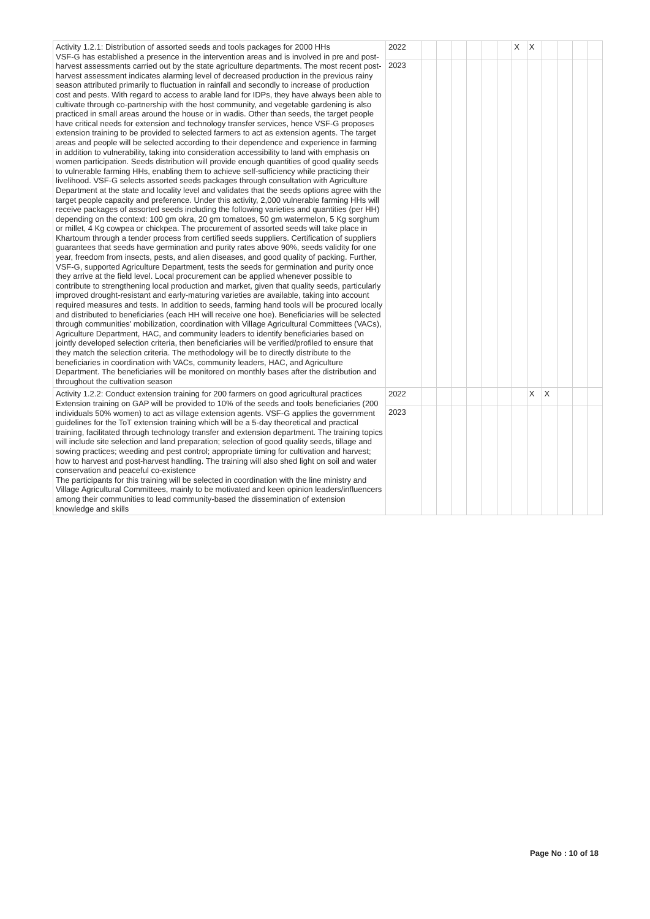| Activity 1.2.1: Distribution of assorted seeds and tools packages for 2000 HHs VSF-G has established a presence in the intervention areas and is involved in pre and post-harvest assessments carried out by the state agriculture departments. The most recent post-harvest assessment indicates alarming level of decreased production in the previous rainy season attributed primarily to fluctuation in rainfall and secondly to increase of production cost and pests. With regard to access to arable land for IDPs, they have always been able to cultivate through co-partnership with the host community, and vegetable gardening is also practiced in small areas around the house or in wadis. Other than seeds, the target people have critical needs for extension and technology transfer services, hence VSF-G proposes extension training to be provided to selected farmers to act as extension agents. The target areas and people will be selected according to their dependence and experience in farming in addition to vulnerability, taking into consideration accessibility to land with emphasis on women participation. Seeds distribution will provide enough quantities of good quality seeds to vulnerable farming HHs, enabling them to achieve self-sufficiency while practicing their livelihood. VSF-G selects assorted seeds packages through consultation with Agriculture Department at the state and locality level and validates that the seeds options agree with the target people capacity and preference. Under this activity, 2,000 vulnerable farming HHs will receive packages of assorted seeds including the following varieties and quantities (per HH) depending on the context: 100 gm okra, 20 gm tomatoes, 50 gm watermelon, 5 Kg sorghum or millet, 4 Kg cowpea or chickpea. The procurement of assorted seeds will take place in Khartoum through a tender process from certified seeds suppliers. Certification of suppliers guarantees that seeds have germination and purity rates above 90%, seeds validity for one year, freedom from insects, pests, and alien diseases, and good quality of packing. Further, VSF-G, supported Agriculture Department, tests the seeds for germination and purity once they arrive at the field level. Local procurement can be applied whenever possible to contribute to strengthening local production and market, given that quality seeds, particularly improved drought-resistant and early-maturing varieties are available, taking into account required measures and tests. In addition to seeds, farming hand tools will be procured locally and distributed to beneficiaries (each HH will receive one hoe). Beneficiaries will be selected through communities' mobilization, coordination with Village Agricultural Committees (VACs), Agriculture Department, HAC, and community leaders to identify beneficiaries based on jointly developed selection criteria, then beneficiaries will be verified/profiled to ensure that they match the selection criteria. The methodology will be to directly distribute to the beneficiaries in coordination with VACs, community leaders, HAC, and Agriculture Department. The beneficiaries will be monitored on monthly bases after the distribution and throughout the cultivation season | 2022 | | | | | | | X | X | | | | |
| | 2023 | | | | | | | | | | | | |
| Activity 1.2.2: Conduct extension training for 200 farmers on good agricultural practices Extension training on GAP will be provided to 10% of the seeds and tools beneficiaries (200 individuals 50% women) to act as village extension agents. VSF-G applies the government guidelines for the ToT extension training which will be a 5-day theoretical and practical training, facilitated through technology transfer and extension department. The training topics will include site selection and land preparation; selection of good quality seeds, tillage and sowing practices; weeding and pest control; appropriate timing for cultivation and harvest; how to harvest and post-harvest handling. The training will also shed light on soil and water conservation and peaceful co-existence The participants for this training will be selected in coordination with the line ministry and Village Agricultural Committees, mainly to be motivated and keen opinion leaders/influencers among their communities to lead community-based the dissemination of extension knowledge and skills | 2022 | | | | | | | | X | X | | | |
| | 2023 | | | | | | | | | | | | |
Page No : 10 of 18